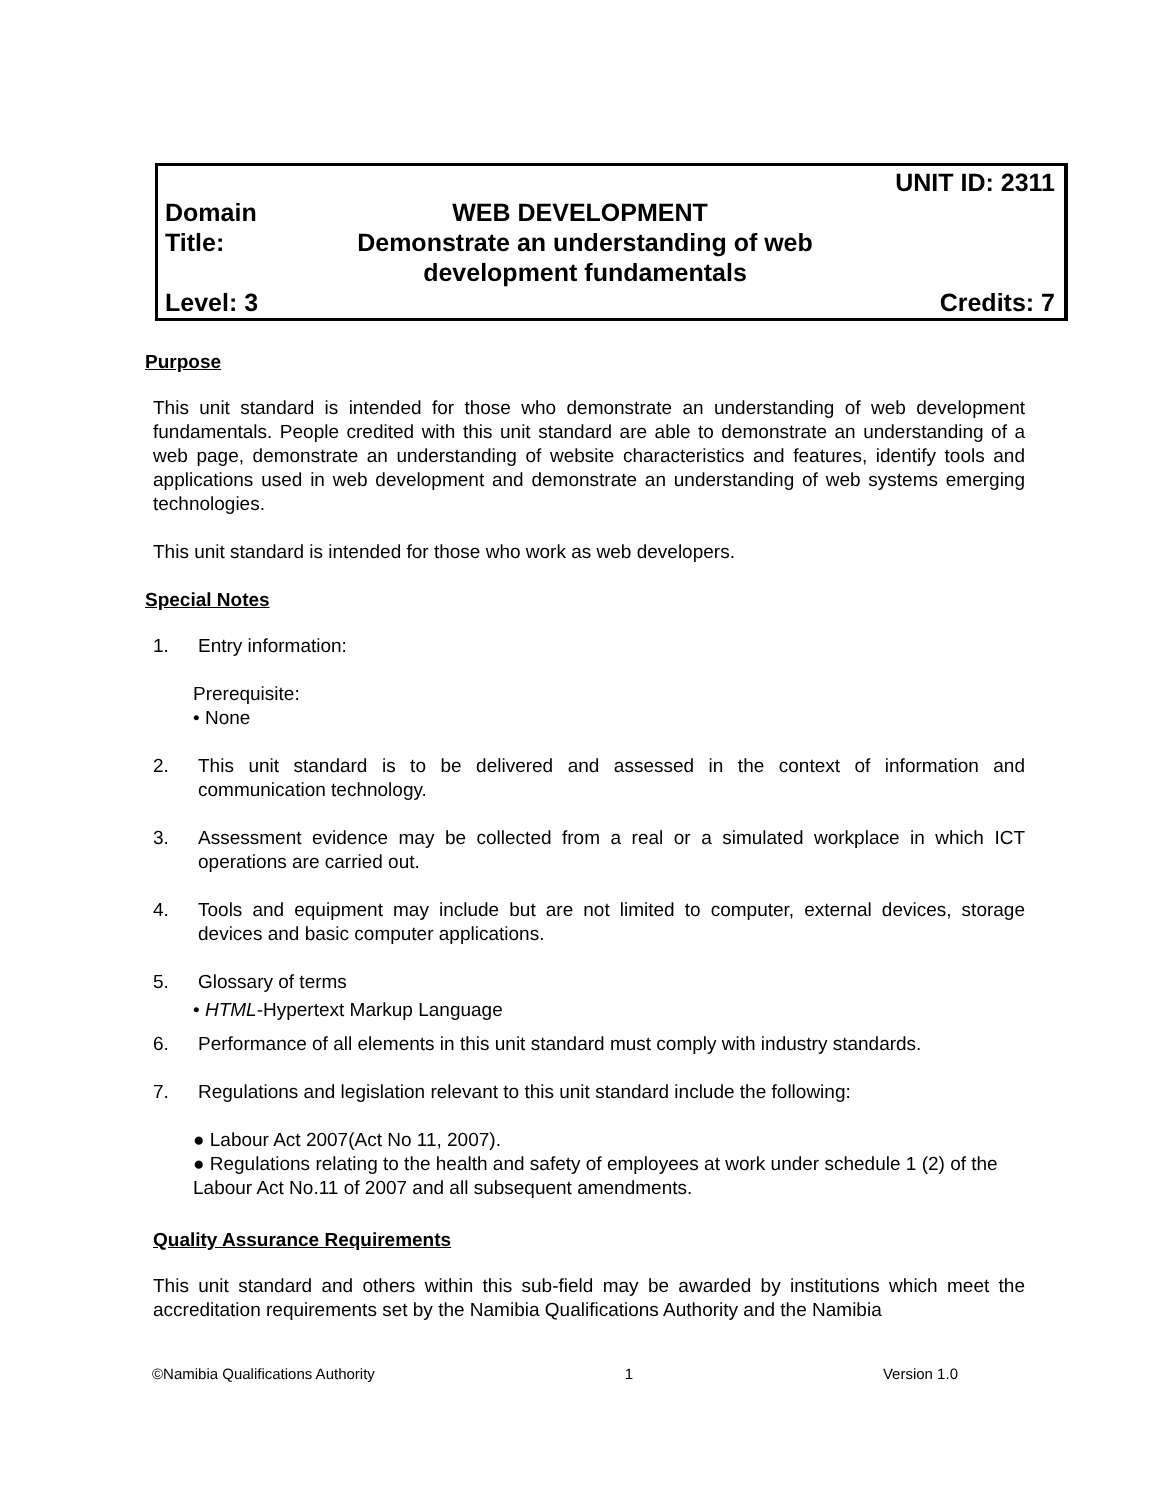UNIT ID: 2311
Domain WEB DEVELOPMENT
Title: Demonstrate an understanding of web development fundamentals
Level: 3 Credits: 7
Purpose
This unit standard is intended for those who demonstrate an understanding of web development fundamentals. People credited with this unit standard are able to demonstrate an understanding of a web page, demonstrate an understanding of website characteristics and features, identify tools and applications used in web development and demonstrate an understanding of web systems emerging technologies.
This unit standard is intended for those who work as web developers.
Special Notes
1. Entry information:
Prerequisite:
• None
2. This unit standard is to be delivered and assessed in the context of information and communication technology.
3. Assessment evidence may be collected from a real or a simulated workplace in which ICT operations are carried out.
4. Tools and equipment may include but are not limited to computer, external devices, storage devices and basic computer applications.
5. Glossary of terms
• HTML-Hypertext Markup Language
6. Performance of all elements in this unit standard must comply with industry standards.
7. Regulations and legislation relevant to this unit standard include the following:
● Labour Act 2007(Act No 11, 2007).
● Regulations relating to the health and safety of employees at work under schedule 1 (2) of the Labour Act No.11 of 2007 and all subsequent amendments.
Quality Assurance Requirements
This unit standard and others within this sub-field may be awarded by institutions which meet the accreditation requirements set by the Namibia Qualifications Authority and the Namibia
©Namibia Qualifications Authority 1 Version 1.0